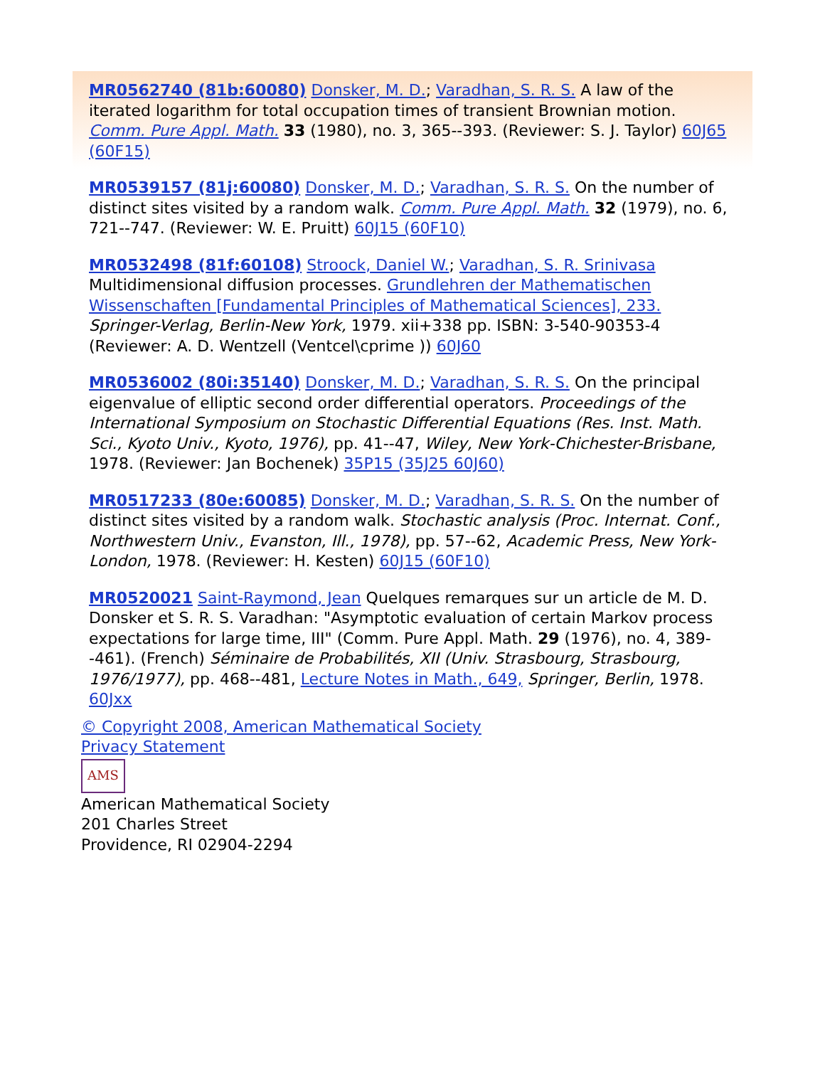MR0562740 (81b:60080) Donsker, M. D.; Varadhan, S. R. S. A law of the iterated logarithm for total occupation times of transient Brownian motion. Comm. Pure Appl. Math. 33 (1980), no. 3, 365--393. (Reviewer: S. J. Taylor) 60J65 (60F15)
MR0539157 (81j:60080) Donsker, M. D.; Varadhan, S. R. S. On the number of distinct sites visited by a random walk. Comm. Pure Appl. Math. 32 (1979), no. 6, 721--747. (Reviewer: W. E. Pruitt) 60J15 (60F10)
MR0532498 (81f:60108) Stroock, Daniel W.; Varadhan, S. R. Srinivasa Multidimensional diffusion processes. Grundlehren der Mathematischen Wissenschaften [Fundamental Principles of Mathematical Sciences], 233. Springer-Verlag, Berlin-New York, 1979. xii+338 pp. ISBN: 3-540-90353-4 (Reviewer: A. D. Wentzell (Ventcel\cprime )) 60J60
MR0536002 (80i:35140) Donsker, M. D.; Varadhan, S. R. S. On the principal eigenvalue of elliptic second order differential operators. Proceedings of the International Symposium on Stochastic Differential Equations (Res. Inst. Math. Sci., Kyoto Univ., Kyoto, 1976), pp. 41--47, Wiley, New York-Chichester-Brisbane, 1978. (Reviewer: Jan Bochenek) 35P15 (35J25 60J60)
MR0517233 (80e:60085) Donsker, M. D.; Varadhan, S. R. S. On the number of distinct sites visited by a random walk. Stochastic analysis (Proc. Internat. Conf., Northwestern Univ., Evanston, Ill., 1978), pp. 57--62, Academic Press, New York-London, 1978. (Reviewer: H. Kesten) 60J15 (60F10)
MR0520021 Saint-Raymond, Jean Quelques remarques sur un article de M. D. Donsker et S. R. S. Varadhan: "Asymptotic evaluation of certain Markov process expectations for large time, III" (Comm. Pure Appl. Math. 29 (1976), no. 4, 389--461). (French) Séminaire de Probabilités, XII (Univ. Strasbourg, Strasbourg, 1976/1977), pp. 468--481, Lecture Notes in Math., 649, Springer, Berlin, 1978. 60Jxx
© Copyright 2008, American Mathematical Society
Privacy Statement
AMS
American Mathematical Society
201 Charles Street
Providence, RI 02904-2294